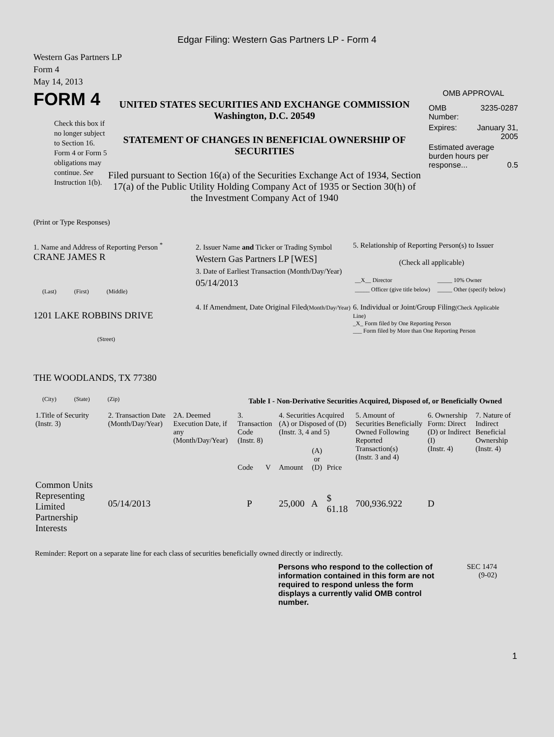Edgar Filing: Western Gas Partners LP - Form 4
Western Gas Partners LP
Form 4
May 14, 2013
FORM 4
Check this box if no longer subject to Section 16. Form 4 or Form 5 obligations may continue. See Instruction 1(b).
UNITED STATES SECURITIES AND EXCHANGE COMMISSION
Washington, D.C. 20549
STATEMENT OF CHANGES IN BENEFICIAL OWNERSHIP OF SECURITIES
Filed pursuant to Section 16(a) of the Securities Exchange Act of 1934, Section 17(a) of the Public Utility Holding Company Act of 1935 or Section 30(h) of the Investment Company Act of 1940
OMB APPROVAL
| OMB Number: | 3235-0287 |
| Expires: | January 31, 2005 |
| Estimated average burden hours per response... 0.5 | |
(Print or Type Responses)
1. Name and Address of Reporting Person <sup>*</sup>
CRANE JAMES R
(Last) (First) (Middle)
1201 LAKE ROBBINS DRIVE
(Street)
THE WOODLANDS, TX 77380
(City) (State) (Zip)
2. Issuer Name and Ticker or Trading Symbol
Western Gas Partners LP [WES]
3. Date of Earliest Transaction (Month/Day/Year)
05/14/2013
4. If Amendment, Date Original Filed(Month/Day/Year)
5. Relationship of Reporting Person(s) to Issuer
(Check all applicable)
| __X__ Director | _____ 10% Owner |
| _____ Officer (give title below) | _____ Other (specify below) |
6. Individual or Joint/Group Filing(Check Applicable Line)
_X_ Form filed by One Reporting Person
___ Form filed by More than One Reporting Person
Table I - Non-Derivative Securities Acquired, Disposed of, or Beneficially Owned
| 1.Title of Security (Instr. 3) | 2. Transaction Date (Month/Day/Year) | 2A. Deemed Execution Date, if any (Month/Day/Year) | 3. Transaction Code (Instr. 8) | | 4. Securities Acquired (A) or Disposed of (D) (Instr. 3, 4 and 5) | | | 5. Amount of Securities Beneficially Owned Following Reported Transaction(s) (Instr. 3 and 4) | 6. Ownership Form: Direct (D) or Indirect (I) (Instr. 4) | 7. Nature of Indirect Beneficial Ownership (Instr. 4) |
| --- | --- | --- | --- | --- | --- | --- | --- | --- | --- | --- |
| | | | Code | V | Amount | (A) or (D) | Price | | | |
| Common Units Representing Limited Partnership Interests | 05/14/2013 | | P | | 25,000 | A | $ 61.18 | 700,936.922 | D | |
Reminder: Report on a separate line for each class of securities beneficially owned directly or indirectly.
Persons who respond to the collection of information contained in this form are not required to respond unless the form displays a currently valid OMB control number.
SEC 1474
(9-02)
1